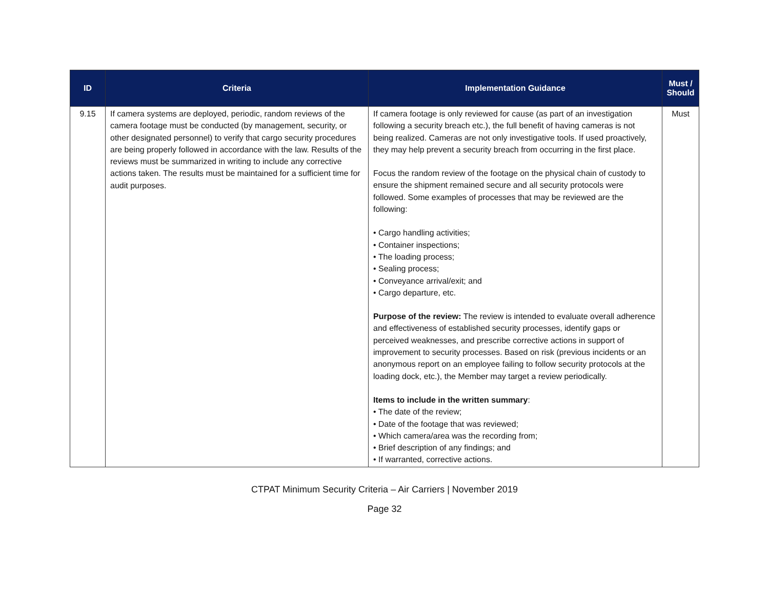| ID | Criteria | Implementation Guidance | Must / Should |
| --- | --- | --- | --- |
| 9.15 | If camera systems are deployed, periodic, random reviews of the camera footage must be conducted (by management, security, or other designated personnel) to verify that cargo security procedures are being properly followed in accordance with the law. Results of the reviews must be summarized in writing to include any corrective actions taken. The results must be maintained for a sufficient time for audit purposes. | If camera footage is only reviewed for cause (as part of an investigation following a security breach etc.), the full benefit of having cameras is not being realized. Cameras are not only investigative tools. If used proactively, they may help prevent a security breach from occurring in the first place. Focus the random review of the footage on the physical chain of custody to ensure the shipment remained secure and all security protocols were followed. Some examples of processes that may be reviewed are the following: • Cargo handling activities; • Container inspections; • The loading process; • Sealing process; • Conveyance arrival/exit; and • Cargo departure, etc. Purpose of the review: The review is intended to evaluate overall adherence and effectiveness of established security processes, identify gaps or perceived weaknesses, and prescribe corrective actions in support of improvement to security processes. Based on risk (previous incidents or an anonymous report on an employee failing to follow security protocols at the loading dock, etc.), the Member may target a review periodically. Items to include in the written summary : • The date of the review; • Date of the footage that was reviewed; • Which camera/area was the recording from; • Brief description of any findings; and • If warranted, corrective actions. | Must |
CTPAT Minimum Security Criteria – Air Carriers | November 2019
Page 32